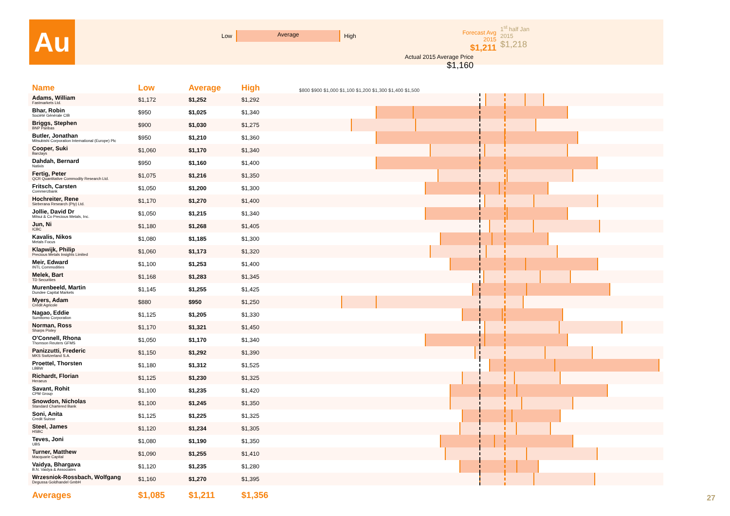Au Low High Average
Forecast Avg 2015
$1,211
1<sup>st</sup> half Jan
2015
$1,218
Actual 2015 Average Price
$1,160
| Name | Low | Average | High | $800 $900 $1,000 $1,100 $1,200 $1,300 $1,400 $1,500 |
| --- | --- | --- | --- | --- |
| Adams, William Fastmarkets Ltd. | $1,172 | $1,252 | $1,292 | |
| Bhar, Robin Société Générale CIB | $950 | $1,025 | $1,340 | |
| Briggs, Stephen BNP Paribas | $900 | $1,030 | $1,275 | |
| Butler, Jonathan Mitsubishi Corporation International (Europe) Plc | $950 | $1,210 | $1,360 | |
| Cooper, Suki Barclays | $1,060 | $1,170 | $1,340 | |
| Dahdah, Bernard Natixis | $950 | $1,160 | $1,400 | |
| Fertig, Peter QCR Quantitative Commodity Research Ltd. | $1,075 | $1,216 | $1,350 | |
| Fritsch, Carsten Commerzbank | $1,050 | $1,200 | $1,300 | |
| Hochreiter, Rene Sieberana Research (Pty) Ltd. | $1,170 | $1,270 | $1,400 | |
| Jollie, David Dr Mitsui & Co Precious Metals, Inc. | $1,050 | $1,215 | $1,340 | |
| Jun, Ni ICBC | $1,180 | $1,268 | $1,405 | |
| Kavalis, Nikos Metals Focus | $1,080 | $1,185 | $1,300 | |
| Klapwijk, Philip Precious Metals Insights Limited | $1,060 | $1,173 | $1,320 | |
| Meir, Edward INTL Commodities | $1,100 | $1,253 | $1,400 | |
| Melek, Bart TD Securities | $1,168 | $1,283 | $1,345 | |
| Murenbeeld, Martin Dundee Capital Markets | $1,145 | $1,255 | $1,425 | |
| Myers, Adam Crédit Agricole | $880 | $950 | $1,250 | |
| Nagao, Eddie Sumitomo Corporation | $1,125 | $1,205 | $1,330 | |
| Norman, Ross Sharps Pixley | $1,170 | $1,321 | $1,450 | |
| O'Connell, Rhona Thomson Reuters GFMS | $1,050 | $1,170 | $1,340 | |
| Panizzutti, Frederic MKS Switzerland S.A. | $1,150 | $1,292 | $1,390 | |
| Proettel, Thorsten LBBW | $1,180 | $1,312 | $1,525 | |
| Richardt, Florian Heraeus | $1,125 | $1,230 | $1,325 | |
| Savant, Rohit CPM Group | $1,100 | $1,235 | $1,420 | |
| Snowdon, Nicholas Standard Chartered Bank | $1,100 | $1,245 | $1,350 | |
| Soni, Anita Credit Suisse | $1,125 | $1,225 | $1,325 | |
| Steel, James HSBC | $1,120 | $1,234 | $1,305 | |
| Teves, Joni UBS | $1,080 | $1,190 | $1,350 | |
| Turner, Matthew Macquarie Capital | $1,090 | $1,255 | $1,410 | |
| Vaidya, Bhargava B.N. Vaidya & Associates | $1,120 | $1,235 | $1,280 | |
| Wrzesniok-Rossbach, Wolfgang Degussa Goldhandel GmbH | $1,160 | $1,270 | $1,395 | |
| Averages | $1,085 | $1,211 | $1,356 | |
27